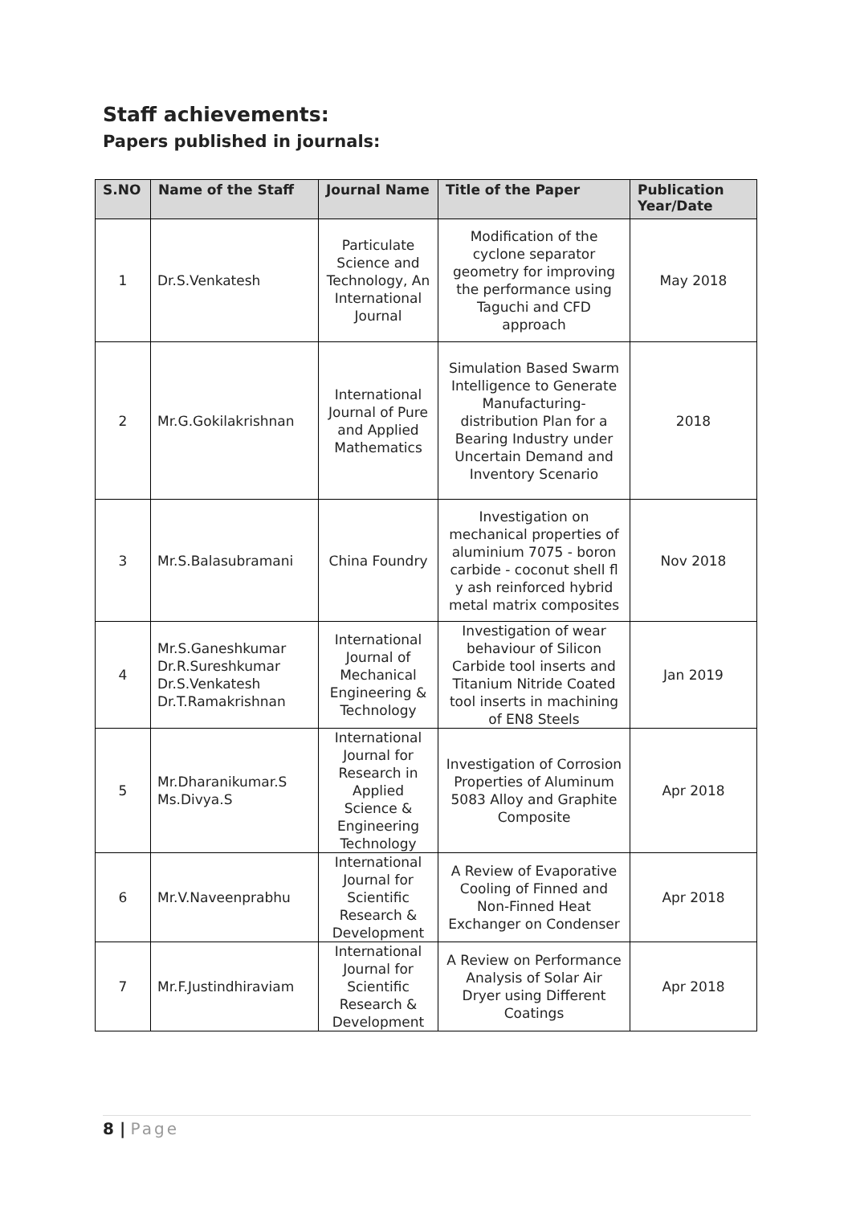Staff achievements:
Papers published in journals:
| S.NO | Name of the Staff | Journal Name | Title of the Paper | Publication Year/Date |
| --- | --- | --- | --- | --- |
| 1 | Dr.S.Venkatesh | Particulate Science and Technology, An International Journal | Modification of the cyclone separator geometry for improving the performance using Taguchi and CFD approach | May 2018 |
| 2 | Mr.G.Gokilakrishnan | International Journal of Pure and Applied Mathematics | Simulation Based Swarm Intelligence to Generate Manufacturing-distribution Plan for a Bearing Industry under Uncertain Demand and Inventory Scenario | 2018 |
| 3 | Mr.S.Balasubramani | China Foundry | Investigation on mechanical properties of aluminium 7075 - boron carbide - coconut shell fl y ash reinforced hybrid metal matrix composites | Nov 2018 |
| 4 | Mr.S.Ganeshkumar Dr.R.Sureshkumar Dr.S.Venkatesh Dr.T.Ramakrishnan | International Journal of Mechanical Engineering & Technology | Investigation of wear behaviour of Silicon Carbide tool inserts and Titanium Nitride Coated tool inserts in machining of EN8 Steels | Jan 2019 |
| 5 | Mr.Dharanikumar.S Ms.Divya.S | International Journal for Research in Applied Science & Engineering Technology | Investigation of Corrosion Properties of Aluminum 5083 Alloy and Graphite Composite | Apr 2018 |
| 6 | Mr.V.Naveenprabhu | International Journal for Scientific Research & Development | A Review of Evaporative Cooling of Finned and Non-Finned Heat Exchanger on Condenser | Apr 2018 |
| 7 | Mr.F.Justindhiraviam | International Journal for Scientific Research & Development | A Review on Performance Analysis of Solar Air Dryer using Different Coatings | Apr 2018 |
8 | Page